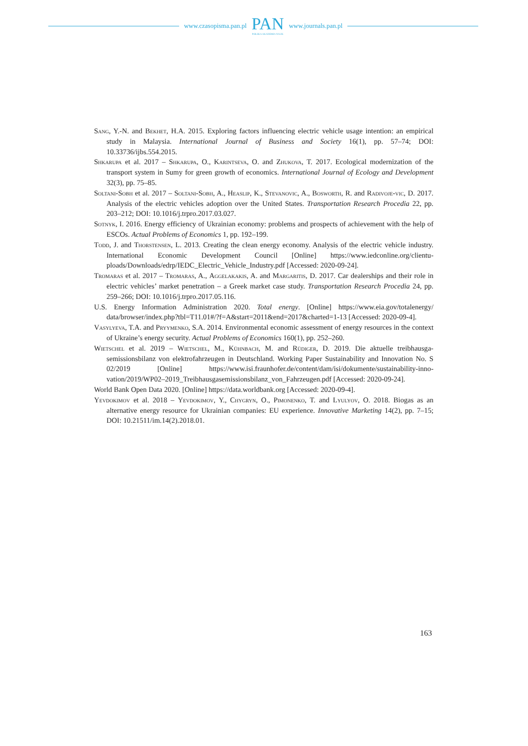www.czasopisma.pan.pl
PAN
POLSKA AKADEMIA NAUK
www.journals.pan.pl
Sang, Y.-N. and Bekhet, H.A. 2015. Exploring factors influencing electric vehicle usage intention: an empirical study in Malaysia. International Journal of Business and Society 16(1), pp. 57–74; DOI: 10.33736/ijbs.554.2015.
Shkarupa et al. 2017 – Shkarupa, O., Karintseva, O. and Zhukova, T. 2017. Ecological modernization of the transport system in Sumy for green growth of economics. International Journal of Ecology and Development 32(3), pp. 75–85.
Soltani-Sobh et al. 2017 – Soltani-Sobh, A., Heaslip, K., Stevanovic, A., Bosworth, R. and Radivoje-vic, D. 2017. Analysis of the electric vehicles adoption over the United States. Transportation Research Procedia 22, pp. 203–212; DOI: 10.1016/j.trpro.2017.03.027.
Sotnyk, I. 2016. Energy efficiency of Ukrainian economy: problems and prospects of achievement with the help of ESCOs. Actual Problems of Economics 1, pp. 192–199.
Todd, J. and Thorstensen, L. 2013. Creating the clean energy economy. Analysis of the electric vehicle industry. International Economic Development Council [Online] https://www.iedconline.org/clientu-ploads/Downloads/edrp/IEDC_Electric_Vehicle_Industry.pdf [Accessed: 2020-09-24].
Tromaras et al. 2017 – Tromaras, A., Aggelakakis, A. and Margaritis, D. 2017. Car dealerships and their role in electric vehicles’ market penetration – a Greek market case study. Transportation Research Procedia 24, pp. 259–266; DOI: 10.1016/j.trpro.2017.05.116.
U.S. Energy Information Administration 2020. Total energy. [Online] https://www.eia.gov/totalenergy/ data/browser/index.php?tbl=T11.01#/?f=A&start=2011&end=2017&charted=1-13 [Accessed: 2020-09-4].
Vasylyeva, T.A. and Pryymenko, S.A. 2014. Environmental economic assessment of energy resources in the context of Ukraine’s energy security. Actual Problems of Economics 160(1), pp. 252–260.
Wietschel et al. 2019 – Wietschel, M., Kühnbach, M. and Rüdiger, D. 2019. Die aktuelle treibhausga-semissionsbilanz von elektrofahrzeugen in Deutschland. Working Paper Sustainability and Innovation No. S 02/2019 [Online] https://www.isi.fraunhofer.de/content/dam/isi/dokumente/sustainability-inno-vation/2019/WP02–2019_Treibhausgasemissionsbilanz_von_Fahrzeugen.pdf [Accessed: 2020-09-24].
World Bank Open Data 2020. [Online] https://data.worldbank.org [Accessed: 2020-09-4].
Yevdokimov et al. 2018 – Yevdokimov, Y., Chygryn, O., Pimonenko, T. and Lyulyov, O. 2018. Biogas as an alternative energy resource for Ukrainian companies: EU experience. Innovative Marketing 14(2), pp. 7–15; DOI: 10.21511/im.14(2).2018.01.
163